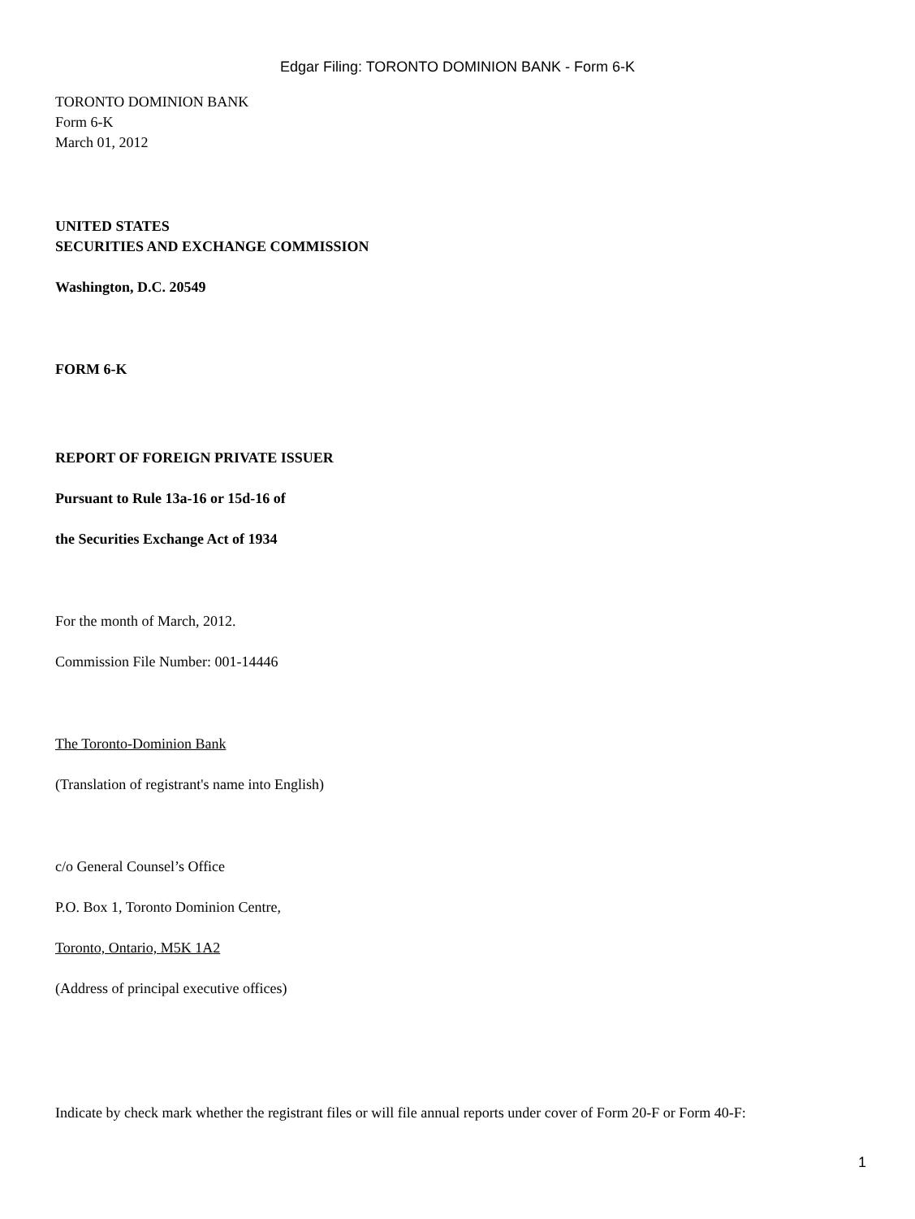Edgar Filing: TORONTO DOMINION BANK - Form 6-K
TORONTO DOMINION BANK
Form 6-K
March 01, 2012
UNITED STATES
SECURITIES AND EXCHANGE COMMISSION
Washington, D.C. 20549
FORM 6-K
REPORT OF FOREIGN PRIVATE ISSUER
Pursuant to Rule 13a-16 or 15d-16 of
the Securities Exchange Act of 1934
For the month of March, 2012.
Commission File Number: 001-14446
The Toronto-Dominion Bank
(Translation of registrant's name into English)
c/o General Counsel’s Office
P.O. Box 1, Toronto Dominion Centre,
Toronto, Ontario, M5K 1A2
(Address of principal executive offices)
Indicate by check mark whether the registrant files or will file annual reports under cover of Form 20-F or Form 40-F:
1